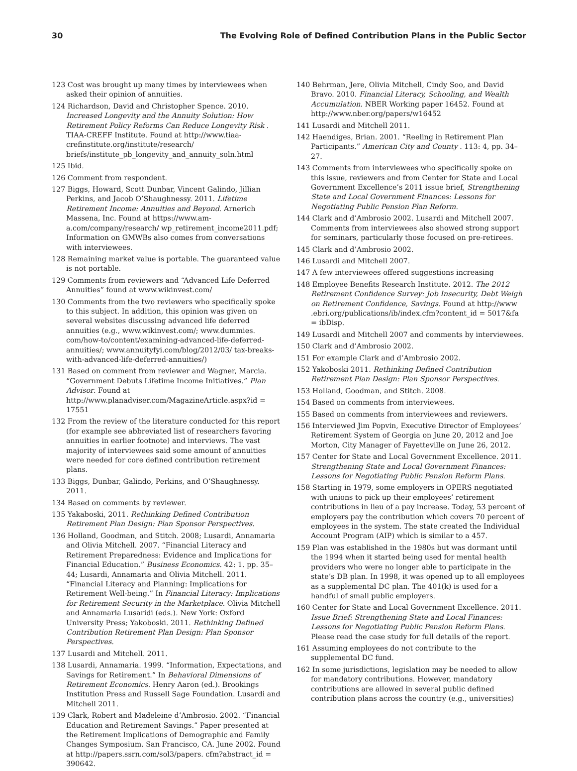30 The Evolving Role of Defined Contribution Plans in the Public Sector
123 Cost was brought up many times by interviewees when asked their opinion of annuities.
124 Richardson, David and Christopher Spence. 2010. Increased Longevity and the Annuity Solution: How Retirement Policy Reforms Can Reduce Longevity Risk . TIAA-CREFF Institute. Found at http://www.tiaa-crefinstitute.org/institute/research/ briefs/institute_pb_longevity_and_annuity_soln.html
125 Ibid.
126 Comment from respondent.
127 Biggs, Howard, Scott Dunbar, Vincent Galindo, Jillian Perkins, and Jacob O’Shaughnessy. 2011. Lifetime Retirement Income: Annuities and Beyond. Arnerich Massena, Inc. Found at https://www.am-a.com/company/research/ wp_retirement_income2011.pdf; Information on GMWBs also comes from conversations with interviewees.
128 Remaining market value is portable. The guaranteed value is not portable.
129 Comments from reviewers and “Advanced Life Deferred Annuities” found at www.wikinvest.com/
130 Comments from the two reviewers who specifically spoke to this subject. In addition, this opinion was given on several websites discussing advanced life deferred annuities (e.g., www.wikinvest.com/; www.dummies. com/how-to/content/examining-advanced-life-deferred-annuities/; www.annuityfyi.com/blog/2012/03/ tax-breaks-with-advanced-life-deferred-annuities/)
131 Based on comment from reviewer and Wagner, Marcia. “Government Debuts Lifetime Income Initiatives.” Plan Advisor. Found at http://www.planadviser.com/MagazineArticle.aspx?id = 17551
132 From the review of the literature conducted for this report (for example see abbreviated list of researchers favoring annuities in earlier footnote) and interviews. The vast majority of interviewees said some amount of annuities were needed for core defined contribution retirement plans.
133 Biggs, Dunbar, Galindo, Perkins, and O’Shaughnessy. 2011.
134 Based on comments by reviewer.
135 Yakaboski, 2011. Rethinking Defined Contribution Retirement Plan Design: Plan Sponsor Perspectives.
136 Holland, Goodman, and Stitch. 2008; Lusardi, Annamaria and Olivia Mitchell. 2007. “Financial Literacy and Retirement Preparedness: Evidence and Implications for Financial Education.” Business Economics. 42: 1. pp. 35–44; Lusardi, Annamaria and Olivia Mitchell. 2011. “Financial Literacy and Planning: Implications for Retirement Well-being.” In Financial Literacy: Implications for Retirement Security in the Marketplace. Olivia Mitchell and Annamaria Lusaridi (eds.). New York: Oxford University Press; Yakoboski. 2011. Rethinking Defined Contribution Retirement Plan Design: Plan Sponsor Perspectives.
137 Lusardi and Mitchell. 2011.
138 Lusardi, Annamaria. 1999. “Information, Expectations, and Savings for Retirement.” In Behavioral Dimensions of Retirement Economics. Henry Aaron (ed.). Brookings Institution Press and Russell Sage Foundation. Lusardi and Mitchell 2011.
139 Clark, Robert and Madeleine d’Ambrosio. 2002. “Financial Education and Retirement Savings.” Paper presented at the Retirement Implications of Demographic and Family Changes Symposium. San Francisco, CA. June 2002. Found at http://papers.ssrn.com/sol3/papers. cfm?abstract_id = 390642.
140 Behrman, Jere, Olivia Mitchell, Cindy Soo, and David Bravo. 2010. Financial Literacy, Schooling, and Wealth Accumulation. NBER Working paper 16452. Found at http://www.nber.org/papers/w16452
141 Lusardi and Mitchell 2011.
142 Haendiges, Brian. 2001. “Reeling in Retirement Plan Participants.” American City and County . 113: 4, pp. 34–27.
143 Comments from interviewees who specifically spoke on this issue, reviewers and from Center for State and Local Government Excellence’s 2011 issue brief, Strengthening State and Local Government Finances: Lessons for Negotiating Public Pension Plan Reform.
144 Clark and d’Ambrosio 2002. Lusardi and Mitchell 2007. Comments from interviewees also showed strong support for seminars, particularly those focused on pre-retirees.
145 Clark and d’Ambrosio 2002.
146 Lusardi and Mitchell 2007.
147 A few interviewees offered suggestions increasing
148 Employee Benefits Research Institute. 2012. The 2012 Retirement Confidence Survey: Job Insecurity, Debt Weigh on Retirement Confidence, Savings. Found at http://www .ebri.org/publications/ib/index.cfm?content_id = 5017&fa = ibDisp.
149 Lusardi and Mitchell 2007 and comments by interviewees.
150 Clark and d’Ambrosio 2002.
151 For example Clark and d’Ambrosio 2002.
152 Yakoboski 2011. Rethinking Defined Contribution Retirement Plan Design: Plan Sponsor Perspectives.
153 Holland, Goodman, and Stitch. 2008.
154 Based on comments from interviewees.
155 Based on comments from interviewees and reviewers.
156 Interviewed Jim Popvin, Executive Director of Employees’ Retirement System of Georgia on June 20, 2012 and Joe Morton, City Manager of Fayetteville on June 26, 2012.
157 Center for State and Local Government Excellence. 2011. Strengthening State and Local Government Finances: Lessons for Negotiating Public Pension Reform Plans.
158 Starting in 1979, some employers in OPERS negotiated with unions to pick up their employees’ retirement contributions in lieu of a pay increase. Today, 53 percent of employers pay the contribution which covers 70 percent of employees in the system. The state created the Individual Account Program (AIP) which is similar to a 457.
159 Plan was established in the 1980s but was dormant until the 1994 when it started being used for mental health providers who were no longer able to participate in the state’s DB plan. In 1998, it was opened up to all employees as a supplemental DC plan. The 401(k) is used for a handful of small public employers.
160 Center for State and Local Government Excellence. 2011. Issue Brief: Strengthening State and Local Finances: Lessons for Negotiating Public Pension Reform Plans. Please read the case study for full details of the report.
161 Assuming employees do not contribute to the supplemental DC fund.
162 In some jurisdictions, legislation may be needed to allow for mandatory contributions. However, mandatory contributions are allowed in several public defined contribution plans across the country (e.g., universities)